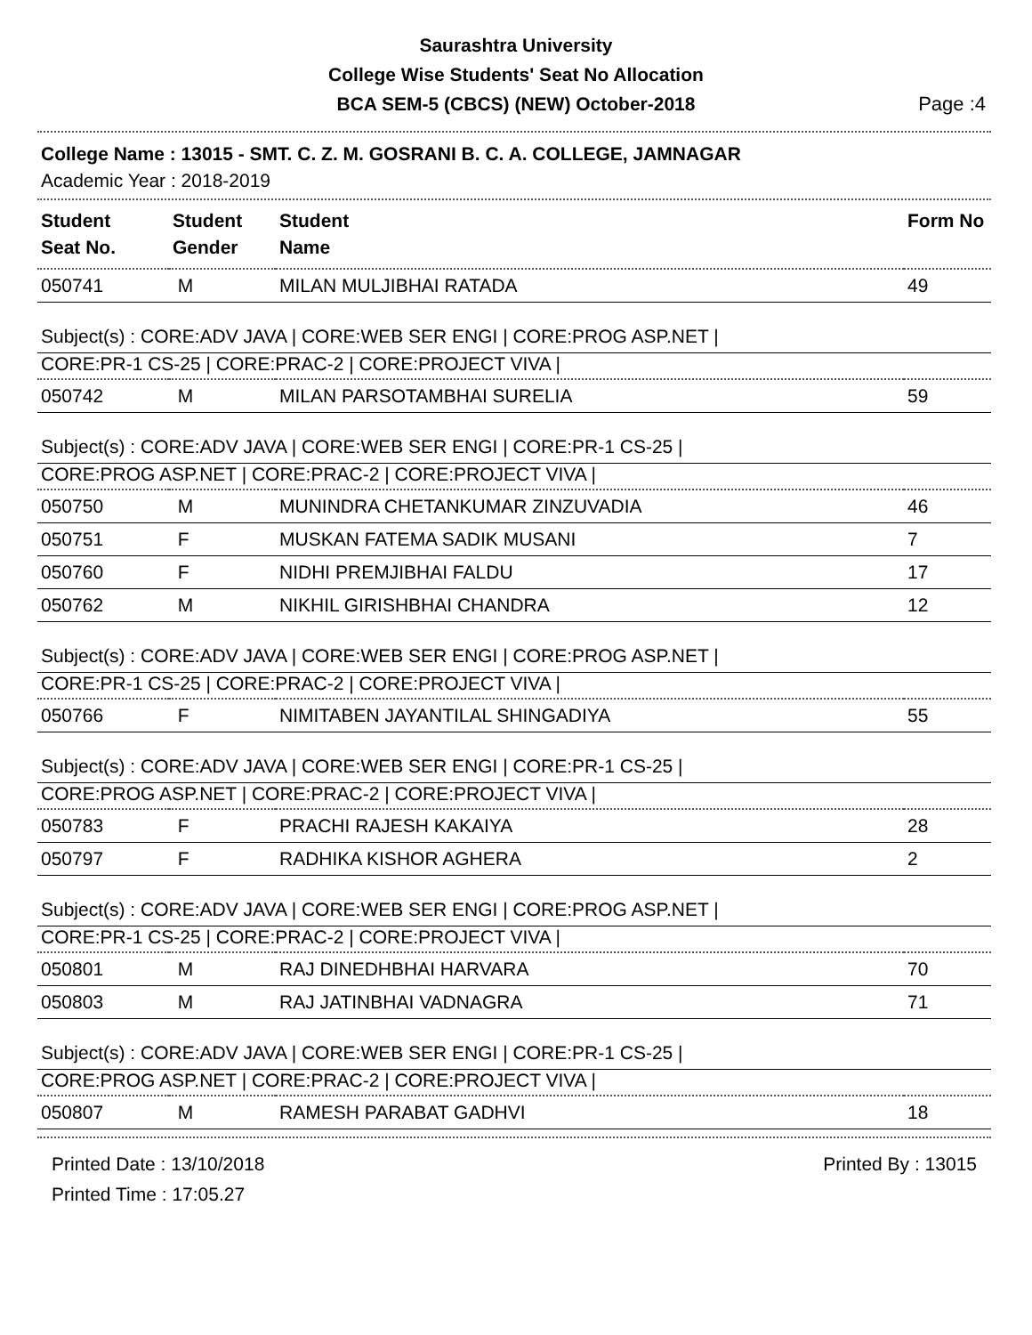Saurashtra University
College Wise Students' Seat No Allocation
BCA SEM-5 (CBCS) (NEW) October-2018
Page :4
College Name : 13015 - SMT. C. Z. M. GOSRANI B. C. A. COLLEGE, JAMNAGAR
Academic Year : 2018-2019
| Student Seat No. | Student Gender | Student Name | Form No |
| --- | --- | --- | --- |
| 050741 | M | MILAN MULJIBHAI RATADA | 49 |
| Subject(s) : CORE:ADV JAVA / CORE:WEB SER ENGI / CORE:PROG ASP.NET / | | | |
| CORE:PR-1 CS-25 / CORE:PRAC-2 / CORE:PROJECT VIVA / | | | |
| 050742 | M | MILAN PARSOTAMBHAI SURELIA | 59 |
| Subject(s) : CORE:ADV JAVA / CORE:WEB SER ENGI / CORE:PR-1 CS-25 / | | | |
| CORE:PROG ASP.NET / CORE:PRAC-2 / CORE:PROJECT VIVA / | | | |
| 050750 | M | MUNINDRA CHETANKUMAR ZINZUVADIA | 46 |
| 050751 | F | MUSKAN FATEMA SADIK MUSANI | 7 |
| 050760 | F | NIDHI PREMJIBHAI FALDU | 17 |
| 050762 | M | NIKHIL GIRISHBHAI CHANDRA | 12 |
| Subject(s) : CORE:ADV JAVA / CORE:WEB SER ENGI / CORE:PROG ASP.NET / | | | |
| CORE:PR-1 CS-25 / CORE:PRAC-2 / CORE:PROJECT VIVA / | | | |
| 050766 | F | NIMITABEN JAYANTILAL SHINGADIYA | 55 |
| Subject(s) : CORE:ADV JAVA / CORE:WEB SER ENGI / CORE:PR-1 CS-25 / | | | |
| CORE:PROG ASP.NET / CORE:PRAC-2 / CORE:PROJECT VIVA / | | | |
| 050783 | F | PRACHI RAJESH KAKAIYA | 28 |
| 050797 | F | RADHIKA KISHOR AGHERA | 2 |
| Subject(s) : CORE:ADV JAVA / CORE:WEB SER ENGI / CORE:PROG ASP.NET / | | | |
| CORE:PR-1 CS-25 / CORE:PRAC-2 / CORE:PROJECT VIVA / | | | |
| 050801 | M | RAJ DINEDHBHAI HARVARA | 70 |
| 050803 | M | RAJ JATINBHAI VADNAGRA | 71 |
| Subject(s) : CORE:ADV JAVA / CORE:WEB SER ENGI / CORE:PR-1 CS-25 / | | | |
| CORE:PROG ASP.NET / CORE:PRAC-2 / CORE:PROJECT VIVA / | | | |
| 050807 | M | RAMESH PARABAT GADHVI | 18 |
Printed Date : 13/10/2018
Printed Time : 17:05.27
Printed By : 13015